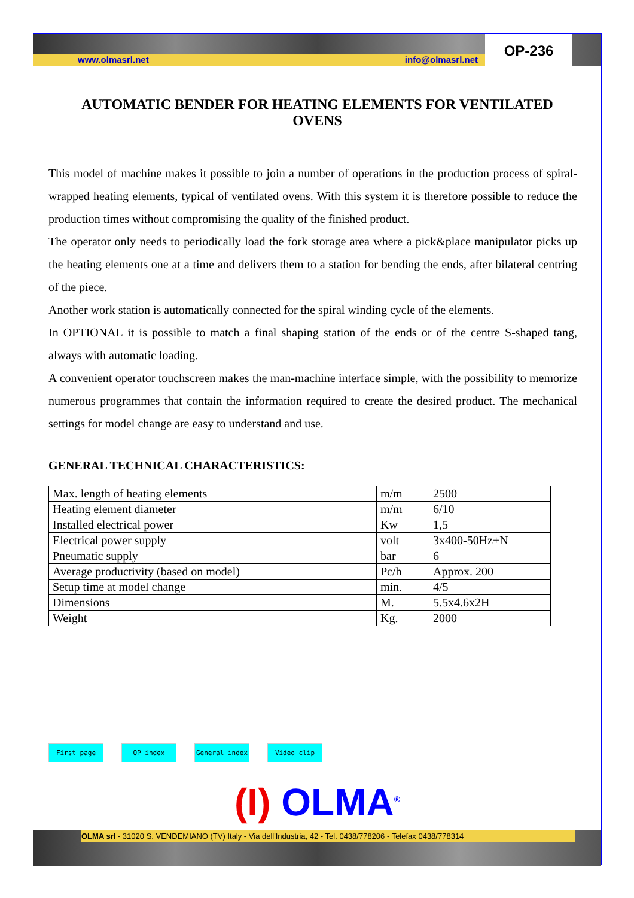www.olmasrl.net info@olmasrl.net
OP-236
AUTOMATIC BENDER FOR HEATING ELEMENTS FOR VENTILATED OVENS
This model of machine makes it possible to join a number of operations in the production process of spiral-wrapped heating elements, typical of ventilated ovens. With this system it is therefore possible to reduce the production times without compromising the quality of the finished product.
The operator only needs to periodically load the fork storage area where a pick&place manipulator picks up the heating elements one at a time and delivers them to a station for bending the ends, after bilateral centring of the piece.
Another work station is automatically connected for the spiral winding cycle of the elements.
In OPTIONAL it is possible to match a final shaping station of the ends or of the centre S-shaped tang, always with automatic loading.
A convenient operator touchscreen makes the man-machine interface simple, with the possibility to memorize numerous programmes that contain the information required to create the desired product. The mechanical settings for model change are easy to understand and use.
GENERAL TECHNICAL CHARACTERISTICS:
| Max. length of heating elements | m/m | 2500 |
| Heating element diameter | m/m | 6/10 |
| Installed electrical power | Kw | 1,5 |
| Electrical power supply | volt | 3x400-50Hz+N |
| Pneumatic supply | bar | 6 |
| Average productivity (based on model) | Pc/h | Approx. 200 |
| Setup time at model change | min. | 4/5 |
| Dimensions | M. | 5.5x4.6x2H |
| Weight | Kg. | 2000 |
First page OP index General index Video clip
(I) OLMA<sup>®</sup>
OLMA srl - 31020 S. VENDEMIANO (TV) Italy - Via dell'Industria, 42 - Tel. 0438/778206 - Telefax 0438/778314